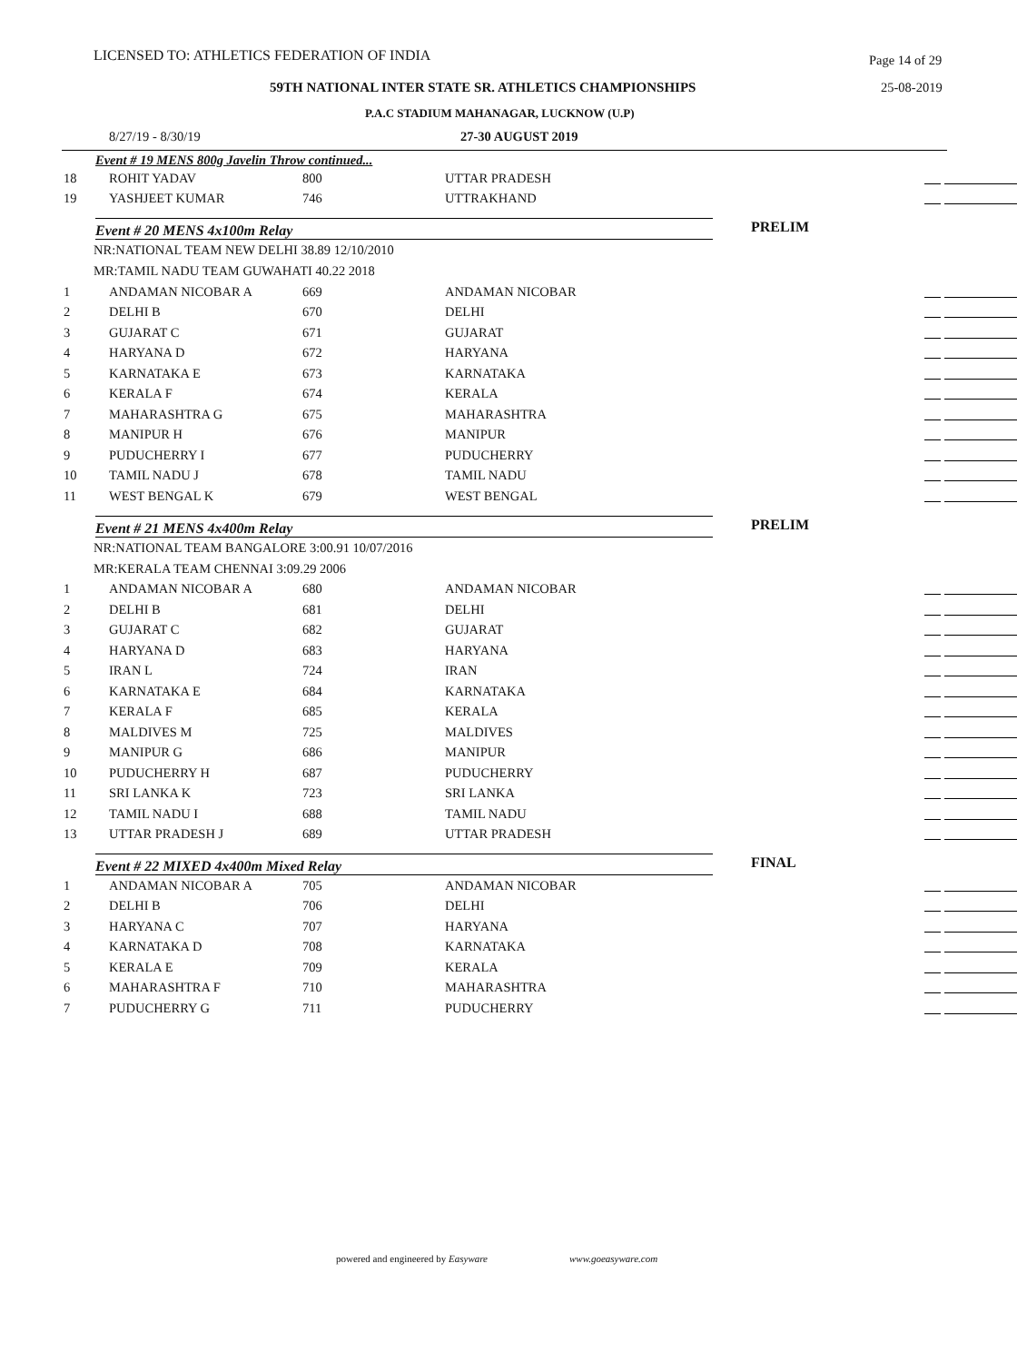LICENSED TO: ATHLETICS FEDERATION OF INDIA Page 14 of 29
59TH NATIONAL INTER STATE SR. ATHLETICS CHAMPIONSHIPS 25-08-2019
P.A.C STADIUM MAHANAGAR, LUCKNOW (U.P)
8/27/19 - 8/30/19 27-30 AUGUST 2019
Event # 19 MENS 800g Javelin Throw continued...
| 18 | ROHIT YADAV | 800 | UTTAR PRADESH | |
| 19 | YASHJEET KUMAR | 746 | UTTRAKHAND | |
Event # 20 MENS 4x100m Relay PRELIM
NR:NATIONAL TEAM NEW DELHI 38.89 12/10/2010
MR:TAMIL NADU TEAM GUWAHATI 40.22 2018
| 1 | ANDAMAN NICOBAR A | 669 | ANDAMAN NICOBAR | |
| 2 | DELHI B | 670 | DELHI | |
| 3 | GUJARAT C | 671 | GUJARAT | |
| 4 | HARYANA D | 672 | HARYANA | |
| 5 | KARNATAKA E | 673 | KARNATAKA | |
| 6 | KERALA F | 674 | KERALA | |
| 7 | MAHARASHTRA G | 675 | MAHARASHTRA | |
| 8 | MANIPUR H | 676 | MANIPUR | |
| 9 | PUDUCHERRY I | 677 | PUDUCHERRY | |
| 10 | TAMIL NADU J | 678 | TAMIL NADU | |
| 11 | WEST BENGAL K | 679 | WEST BENGAL | |
Event # 21 MENS 4x400m Relay PRELIM
NR:NATIONAL TEAM BANGALORE 3:00.91 10/07/2016
MR:KERALA TEAM CHENNAI 3:09.29 2006
| 1 | ANDAMAN NICOBAR A | 680 | ANDAMAN NICOBAR | |
| 2 | DELHI B | 681 | DELHI | |
| 3 | GUJARAT C | 682 | GUJARAT | |
| 4 | HARYANA D | 683 | HARYANA | |
| 5 | IRAN L | 724 | IRAN | |
| 6 | KARNATAKA E | 684 | KARNATAKA | |
| 7 | KERALA F | 685 | KERALA | |
| 8 | MALDIVES M | 725 | MALDIVES | |
| 9 | MANIPUR G | 686 | MANIPUR | |
| 10 | PUDUCHERRY H | 687 | PUDUCHERRY | |
| 11 | SRI LANKA K | 723 | SRI LANKA | |
| 12 | TAMIL NADU I | 688 | TAMIL NADU | |
| 13 | UTTAR PRADESH J | 689 | UTTAR PRADESH | |
Event # 22 MIXED 4x400m Mixed Relay FINAL
| 1 | ANDAMAN NICOBAR A | 705 | ANDAMAN NICOBAR | |
| 2 | DELHI B | 706 | DELHI | |
| 3 | HARYANA C | 707 | HARYANA | |
| 4 | KARNATAKA D | 708 | KARNATAKA | |
| 5 | KERALA E | 709 | KERALA | |
| 6 | MAHARASHTRA F | 710 | MAHARASHTRA | |
| 7 | PUDUCHERRY G | 711 | PUDUCHERRY | |
powered and engineered by Easyware www.goeasyware.com